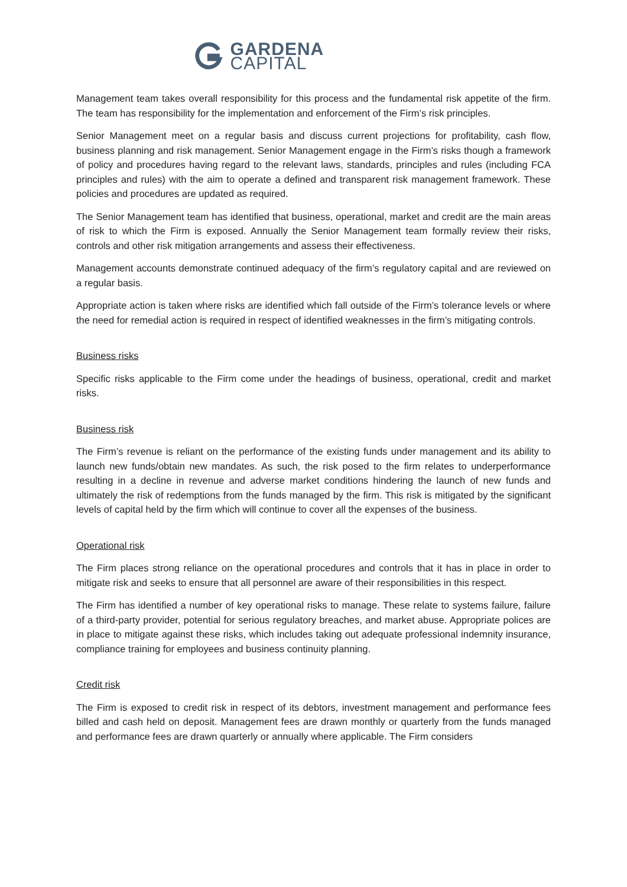GARDENA CAPITAL
Management team takes overall responsibility for this process and the fundamental risk appetite of the firm. The team has responsibility for the implementation and enforcement of the Firm’s risk principles.
Senior Management meet on a regular basis and discuss current projections for profitability, cash flow, business planning and risk management. Senior Management engage in the Firm’s risks though a framework of policy and procedures having regard to the relevant laws, standards, principles and rules (including FCA principles and rules) with the aim to operate a defined and transparent risk management framework. These policies and procedures are updated as required.
The Senior Management team has identified that business, operational, market and credit are the main areas of risk to which the Firm is exposed. Annually the Senior Management team formally review their risks, controls and other risk mitigation arrangements and assess their effectiveness.
Management accounts demonstrate continued adequacy of the firm’s regulatory capital and are reviewed on a regular basis.
Appropriate action is taken where risks are identified which fall outside of the Firm’s tolerance levels or where the need for remedial action is required in respect of identified weaknesses in the firm’s mitigating controls.
Business risks
Specific risks applicable to the Firm come under the headings of business, operational, credit and market risks.
Business risk
The Firm’s revenue is reliant on the performance of the existing funds under management and its ability to launch new funds/obtain new mandates. As such, the risk posed to the firm relates to underperformance resulting in a decline in revenue and adverse market conditions hindering the launch of new funds and ultimately the risk of redemptions from the funds managed by the firm. This risk is mitigated by the significant levels of capital held by the firm which will continue to cover all the expenses of the business.
Operational risk
The Firm places strong reliance on the operational procedures and controls that it has in place in order to mitigate risk and seeks to ensure that all personnel are aware of their responsibilities in this respect.
The Firm has identified a number of key operational risks to manage. These relate to systems failure, failure of a third-party provider, potential for serious regulatory breaches, and market abuse. Appropriate polices are in place to mitigate against these risks, which includes taking out adequate professional indemnity insurance, compliance training for employees and business continuity planning.
Credit risk
The Firm is exposed to credit risk in respect of its debtors, investment management and performance fees billed and cash held on deposit. Management fees are drawn monthly or quarterly from the funds managed and performance fees are drawn quarterly or annually where applicable. The Firm considers